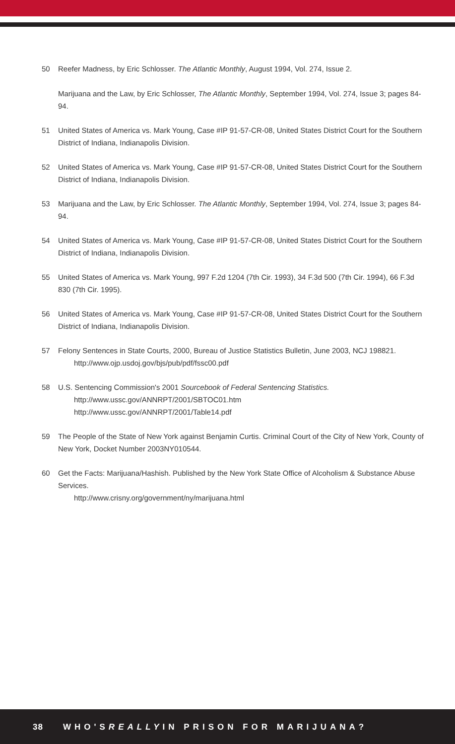50 Reefer Madness, by Eric Schlosser. The Atlantic Monthly, August 1994, Vol. 274, Issue 2.
Marijuana and the Law, by Eric Schlosser, The Atlantic Monthly, September 1994, Vol. 274, Issue 3; pages 84-94.
51 United States of America vs. Mark Young, Case #IP 91-57-CR-08, United States District Court for the Southern District of Indiana, Indianapolis Division.
52 United States of America vs. Mark Young, Case #IP 91-57-CR-08, United States District Court for the Southern District of Indiana, Indianapolis Division.
53 Marijuana and the Law, by Eric Schlosser. The Atlantic Monthly, September 1994, Vol. 274, Issue 3; pages 84-94.
54 United States of America vs. Mark Young, Case #IP 91-57-CR-08, United States District Court for the Southern District of Indiana, Indianapolis Division.
55 United States of America vs. Mark Young, 997 F.2d 1204 (7th Cir. 1993), 34 F.3d 500 (7th Cir. 1994), 66 F.3d 830 (7th Cir. 1995).
56 United States of America vs. Mark Young, Case #IP 91-57-CR-08, United States District Court for the Southern District of Indiana, Indianapolis Division.
57 Felony Sentences in State Courts, 2000, Bureau of Justice Statistics Bulletin, June 2003, NCJ 198821.
http://www.ojp.usdoj.gov/bjs/pub/pdf/fssc00.pdf
58 U.S. Sentencing Commission's 2001 Sourcebook of Federal Sentencing Statistics.
http://www.ussc.gov/ANNRPT/2001/SBTOC01.htm
http://www.ussc.gov/ANNRPT/2001/Table14.pdf
59 The People of the State of New York against Benjamin Curtis. Criminal Court of the City of New York, County of New York, Docket Number 2003NY010544.
60 Get the Facts: Marijuana/Hashish. Published by the New York State Office of Alcoholism & Substance Abuse Services.
http://www.crisny.org/government/ny/marijuana.html
38 WHO'S REALLY IN PRISON FOR MARIJUANA?